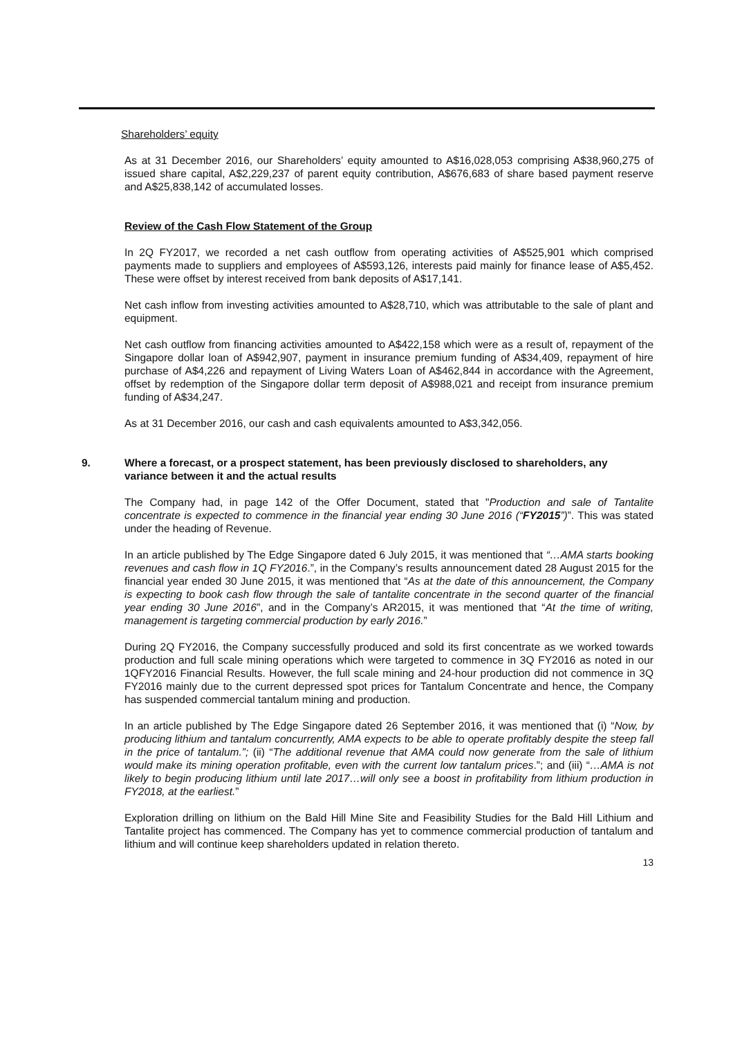Shareholders’ equity
As at 31 December 2016, our Shareholders’ equity amounted to A$16,028,053 comprising A$38,960,275 of issued share capital, A$2,229,237 of parent equity contribution, A$676,683 of share based payment reserve and A$25,838,142 of accumulated losses.
Review of the Cash Flow Statement of the Group
In 2Q FY2017, we recorded a net cash outflow from operating activities of A$525,901 which comprised payments made to suppliers and employees of A$593,126, interests paid mainly for finance lease of A$5,452. These were offset by interest received from bank deposits of A$17,141.
Net cash inflow from investing activities amounted to A$28,710, which was attributable to the sale of plant and equipment.
Net cash outflow from financing activities amounted to A$422,158 which were as a result of, repayment of the Singapore dollar loan of A$942,907, payment in insurance premium funding of A$34,409, repayment of hire purchase of A$4,226 and repayment of Living Waters Loan of A$462,844 in accordance with the Agreement, offset by redemption of the Singapore dollar term deposit of A$988,021 and receipt from insurance premium funding of A$34,247.
As at 31 December 2016, our cash and cash equivalents amounted to A$3,342,056.
9. Where a forecast, or a prospect statement, has been previously disclosed to shareholders, any variance between it and the actual results
The Company had, in page 142 of the Offer Document, stated that "Production and sale of Tantalite concentrate is expected to commence in the financial year ending 30 June 2016 (“FY2015”)”. This was stated under the heading of Revenue.
In an article published by The Edge Singapore dated 6 July 2015, it was mentioned that “…AMA starts booking revenues and cash flow in 1Q FY2016.”, in the Company’s results announcement dated 28 August 2015 for the financial year ended 30 June 2015, it was mentioned that “As at the date of this announcement, the Company is expecting to book cash flow through the sale of tantalite concentrate in the second quarter of the financial year ending 30 June 2016”, and in the Company’s AR2015, it was mentioned that “At the time of writing, management is targeting commercial production by early 2016.”
During 2Q FY2016, the Company successfully produced and sold its first concentrate as we worked towards production and full scale mining operations which were targeted to commence in 3Q FY2016 as noted in our 1QFY2016 Financial Results. However, the full scale mining and 24-hour production did not commence in 3Q FY2016 mainly due to the current depressed spot prices for Tantalum Concentrate and hence, the Company has suspended commercial tantalum mining and production.
In an article published by The Edge Singapore dated 26 September 2016, it was mentioned that (i) “Now, by producing lithium and tantalum concurrently, AMA expects to be able to operate profitably despite the steep fall in the price of tantalum.”; (ii) “The additional revenue that AMA could now generate from the sale of lithium would make its mining operation profitable, even with the current low tantalum prices.”; and (iii) “…AMA is not likely to begin producing lithium until late 2017…will only see a boost in profitability from lithium production in FY2018, at the earliest.”
Exploration drilling on lithium on the Bald Hill Mine Site and Feasibility Studies for the Bald Hill Lithium and Tantalite project has commenced. The Company has yet to commence commercial production of tantalum and lithium and will continue keep shareholders updated in relation thereto.
13